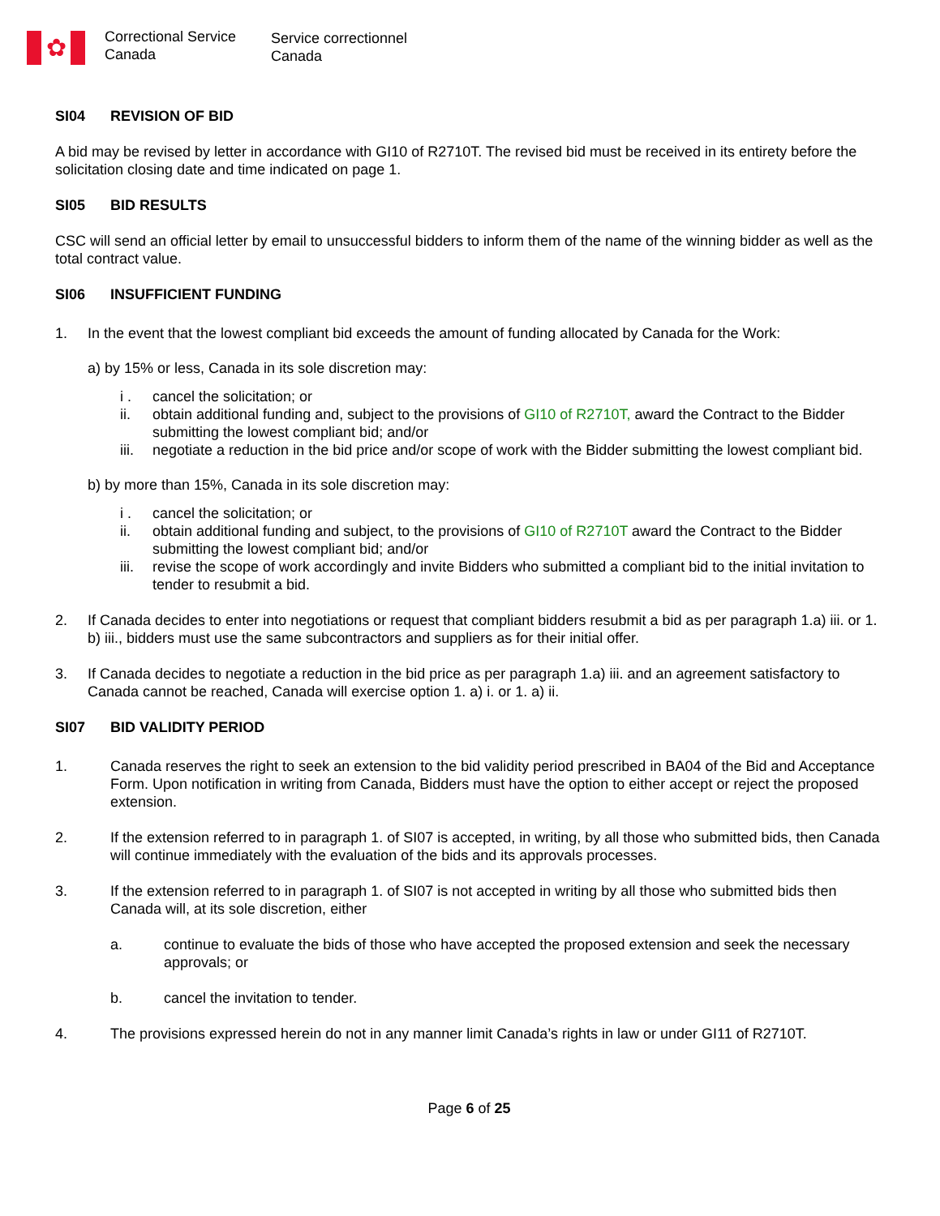✿
Correctional Service
Canada
Service correctionnel
Canada
SI04 REVISION OF BID
A bid may be revised by letter in accordance with GI10 of R2710T. The revised bid must be received in its entirety before the solicitation closing date and time indicated on page 1.
SI05 BID RESULTS
CSC will send an official letter by email to unsuccessful bidders to inform them of the name of the winning bidder as well as the total contract value.
SI06 INSUFFICIENT FUNDING
1. In the event that the lowest compliant bid exceeds the amount of funding allocated by Canada for the Work:
a) by 15% or less, Canada in its sole discretion may:
i . cancel the solicitation; or
ii. obtain additional funding and, subject to the provisions of GI10 of R2710T, award the Contract to the Bidder submitting the lowest compliant bid; and/or
iii.
negotiate a reduction in the bid price and/or scope of work with the Bidder submitting the lowest compliant bid.
b) by more than 15%, Canada in its sole discretion may:
i . cancel the solicitation; or
ii. obtain additional funding and subject, to the provisions of GI10 of R2710T award the Contract to the Bidder submitting the lowest compliant bid; and/or
iii.
revise the scope of work accordingly and invite Bidders who submitted a compliant bid to the initial invitation to tender to resubmit a bid.
2. If Canada decides to enter into negotiations or request that compliant bidders resubmit a bid as per paragraph 1.a) iii. or 1. b) iii., bidders must use the same subcontractors and suppliers as for their initial offer.
3. If Canada decides to negotiate a reduction in the bid price as per paragraph 1.a) iii. and an agreement satisfactory to Canada cannot be reached, Canada will exercise option 1. a) i. or 1. a) ii.
SI07 BID VALIDITY PERIOD
1. Canada reserves the right to seek an extension to the bid validity period prescribed in BA04 of the Bid and Acceptance Form. Upon notification in writing from Canada, Bidders must have the option to either accept or reject the proposed extension.
2. If the extension referred to in paragraph 1. of SI07 is accepted, in writing, by all those who submitted bids, then Canada will continue immediately with the evaluation of the bids and its approvals processes.
3. If the extension referred to in paragraph 1. of SI07 is not accepted in writing by all those who submitted bids then Canada will, at its sole discretion, either
a. continue to evaluate the bids of those who have accepted the proposed extension and seek the necessary approvals; or
b. cancel the invitation to tender.
4. The provisions expressed herein do not in any manner limit Canada’s rights in law or under GI11 of R2710T.
Page 6 of 25